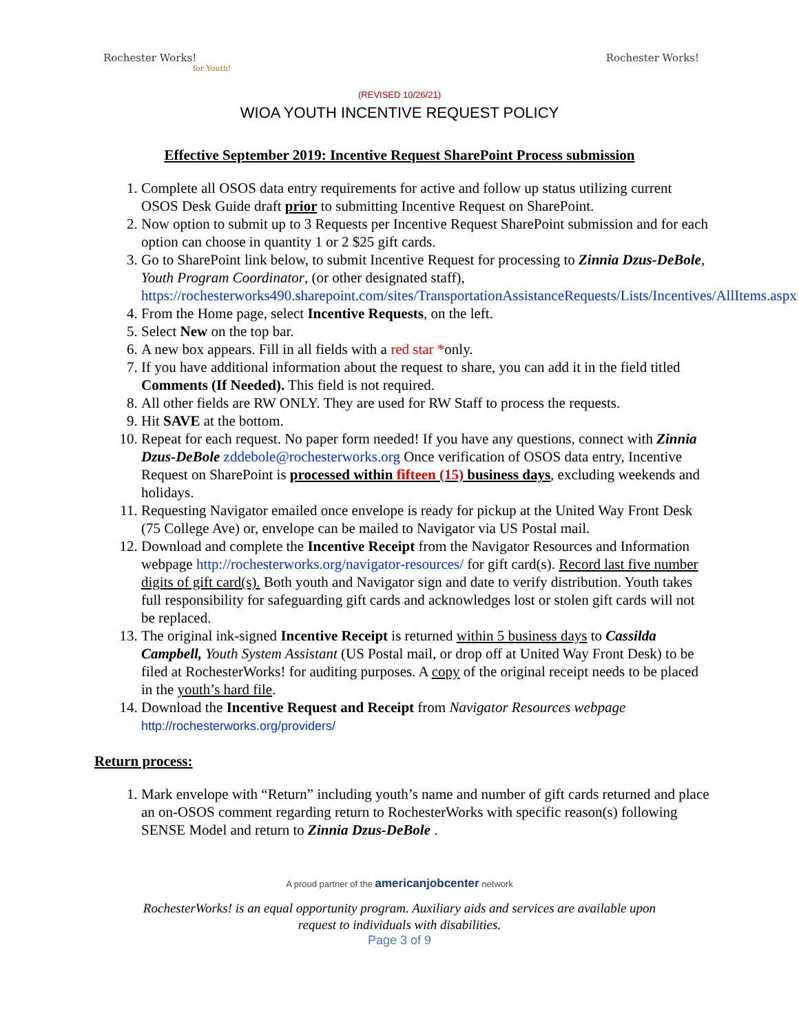Rochester Works!
for Youth!
Rochester Works!
(REVISED 10/26/21)
WIOA YOUTH INCENTIVE REQUEST POLICY
Effective September 2019: Incentive Request SharePoint Process submission
1. Complete all OSOS data entry requirements for active and follow up status utilizing current OSOS Desk Guide draft prior to submitting Incentive Request on SharePoint.
2. Now option to submit up to 3 Requests per Incentive Request SharePoint submission and for each option can choose in quantity 1 or 2 $25 gift cards.
3. Go to SharePoint link below, to submit Incentive Request for processing to Zinnia Dzus-DeBole, Youth Program Coordinator, (or other designated staff), https://rochesterworks490.sharepoint.com/sites/TransportationAssistanceRequests/Lists/Incentives/AllItems.aspx
4. From the Home page, select Incentive Requests, on the left.
5. Select New on the top bar.
6. A new box appears. Fill in all fields with a red star *only.
7. If you have additional information about the request to share, you can add it in the field titled Comments (If Needed). This field is not required.
8. All other fields are RW ONLY. They are used for RW Staff to process the requests.
9. Hit SAVE at the bottom.
10. Repeat for each request. No paper form needed! If you have any questions, connect with Zinnia Dzus-DeBole zddebole@rochesterworks.org Once verification of OSOS data entry, Incentive Request on SharePoint is processed within fifteen (15) business days, excluding weekends and holidays.
11. Requesting Navigator emailed once envelope is ready for pickup at the United Way Front Desk (75 College Ave) or, envelope can be mailed to Navigator via US Postal mail.
12. Download and complete the Incentive Receipt from the Navigator Resources and Information webpage http://rochesterworks.org/navigator-resources/ for gift card(s). Record last five number digits of gift card(s). Both youth and Navigator sign and date to verify distribution. Youth takes full responsibility for safeguarding gift cards and acknowledges lost or stolen gift cards will not be replaced.
13. The original ink-signed Incentive Receipt is returned within 5 business days to Cassilda Campbell, Youth System Assistant (US Postal mail, or drop off at United Way Front Desk) to be filed at RochesterWorks! for auditing purposes. A copy of the original receipt needs to be placed in the youth’s hard file.
14. Download the Incentive Request and Receipt from Navigator Resources webpage http://rochesterworks.org/providers/
Return process:
1. Mark envelope with “Return” including youth’s name and number of gift cards returned and place an on-OSOS comment regarding return to RochesterWorks with specific reason(s) following SENSE Model and return to Zinnia Dzus-DeBole .
A proud partner of the americanjobcenter network
RochesterWorks! is an equal opportunity program. Auxiliary aids and services are available upon
request to individuals with disabilities.
Page 3 of 9